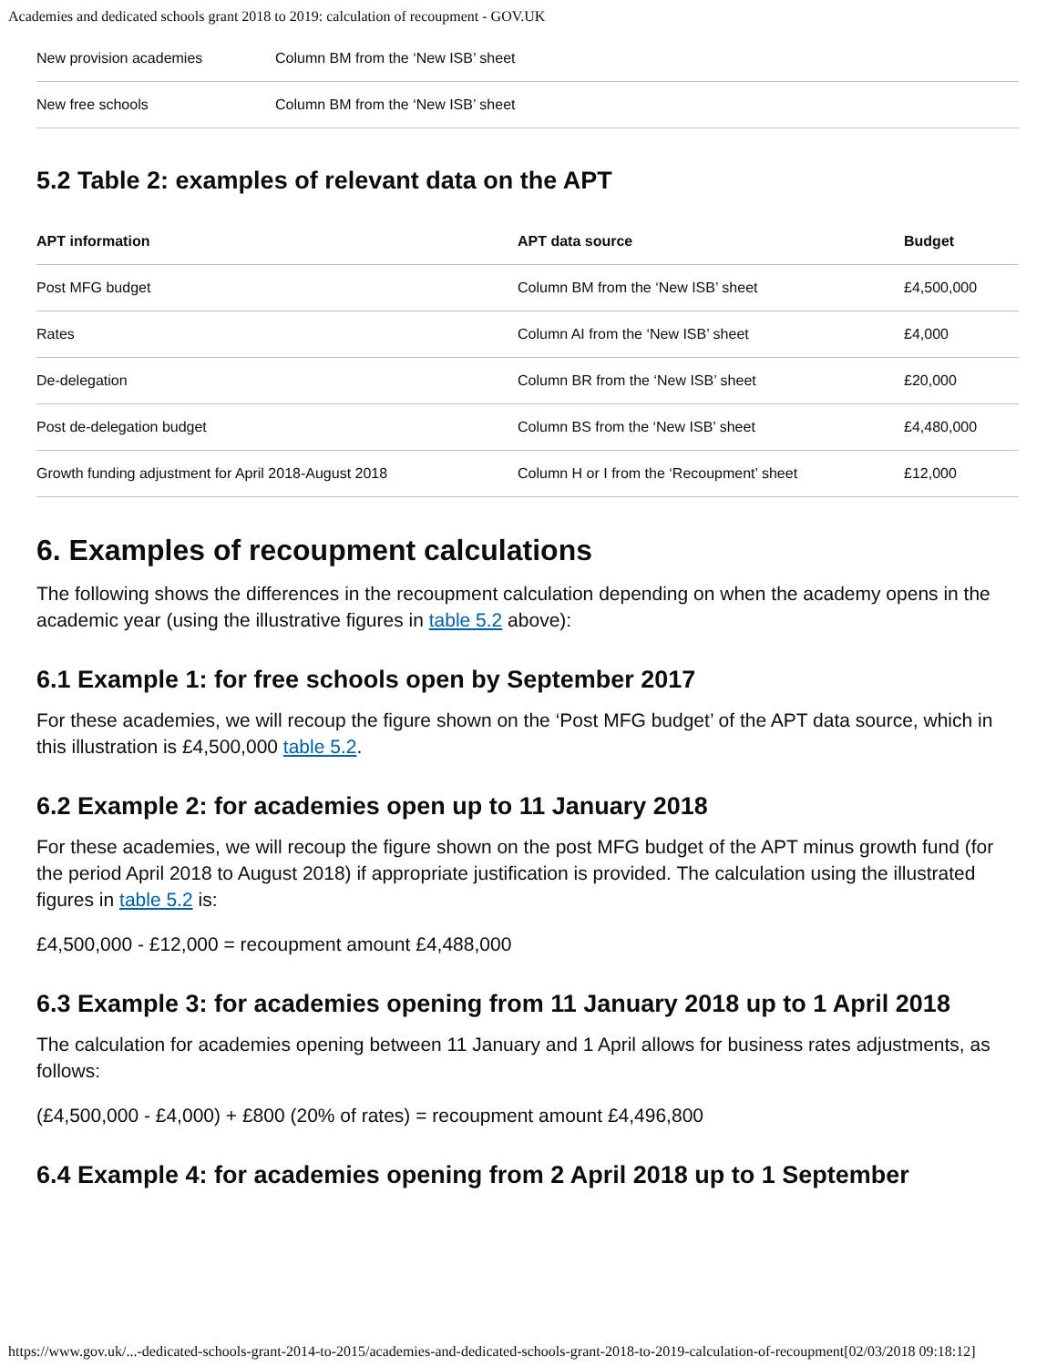Academies and dedicated schools grant 2018 to 2019: calculation of recoupment - GOV.UK
| New provision academies | Column BM from the ‘New ISB’ sheet |
| New free schools | Column BM from the ‘New ISB’ sheet |
5.2 Table 2: examples of relevant data on the APT
| APT information | APT data source | Budget |
| --- | --- | --- |
| Post MFG budget | Column BM from the ‘New ISB’ sheet | £4,500,000 |
| Rates | Column AI from the ‘New ISB’ sheet | £4,000 |
| De-delegation | Column BR from the ‘New ISB’ sheet | £20,000 |
| Post de-delegation budget | Column BS from the ‘New ISB’ sheet | £4,480,000 |
| Growth funding adjustment for April 2018-August 2018 | Column H or I from the ‘Recoupment’ sheet | £12,000 |
6. Examples of recoupment calculations
The following shows the differences in the recoupment calculation depending on when the academy opens in the academic year (using the illustrative figures in table 5.2 above):
6.1 Example 1: for free schools open by September 2017
For these academies, we will recoup the figure shown on the ‘Post MFG budget’ of the APT data source, which in this illustration is £4,500,000 table 5.2.
6.2 Example 2: for academies open up to 11 January 2018
For these academies, we will recoup the figure shown on the post MFG budget of the APT minus growth fund (for the period April 2018 to August 2018) if appropriate justification is provided. The calculation using the illustrated figures in table 5.2 is:
£4,500,000 - £12,000 = recoupment amount £4,488,000
6.3 Example 3: for academies opening from 11 January 2018 up to 1 April 2018
The calculation for academies opening between 11 January and 1 April allows for business rates adjustments, as follows:
(£4,500,000 - £4,000) + £800 (20% of rates) = recoupment amount £4,496,800
6.4 Example 4: for academies opening from 2 April 2018 up to 1 September
https://www.gov.uk/...-dedicated-schools-grant-2014-to-2015/academies-and-dedicated-schools-grant-2018-to-2019-calculation-of-recoupment[02/03/2018 09:18:12]